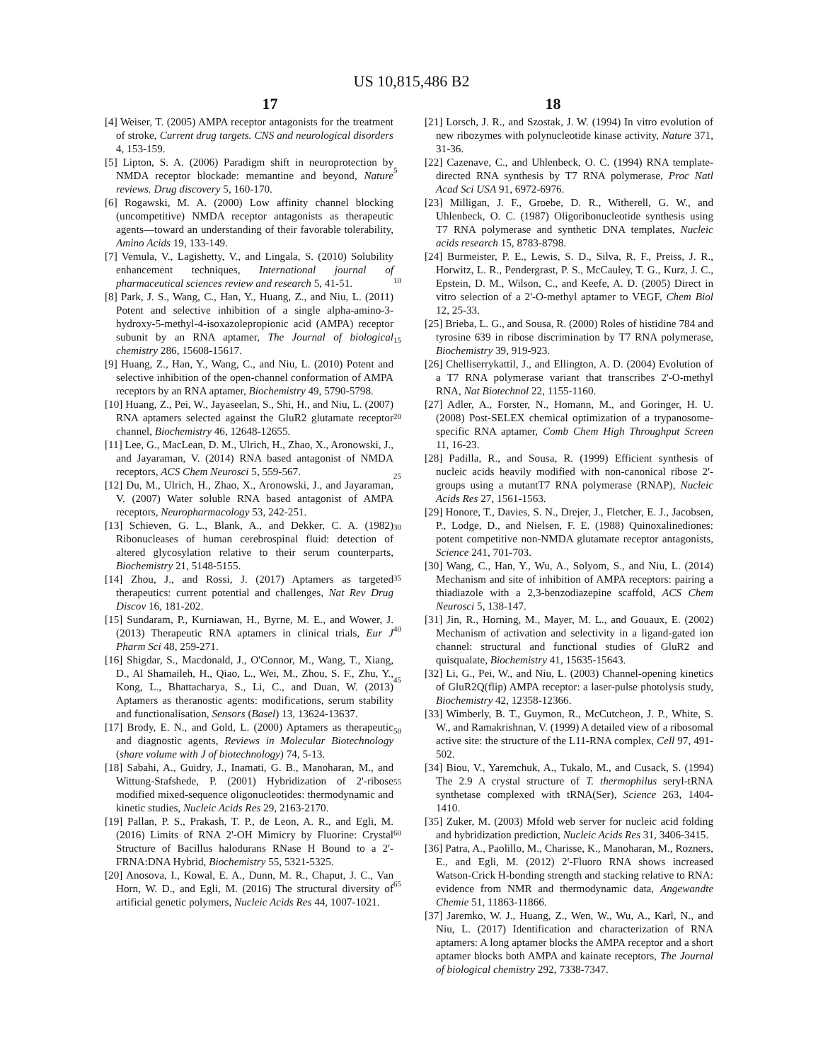US 10,815,486 B2
17 18
[4] Weiser, T. (2005) AMPA receptor antagonists for the treatment of stroke, Current drug targets. CNS and neurological disorders 4, 153-159.
[5] Lipton, S. A. (2006) Paradigm shift in neuroprotection by NMDA receptor blockade: memantine and beyond, Nature reviews. Drug discovery 5, 160-170.
[6] Rogawski, M. A. (2000) Low affinity channel blocking (uncompetitive) NMDA receptor antagonists as therapeutic agents—toward an understanding of their favorable tolerability, Amino Acids 19, 133-149.
[7] Vemula, V., Lagishetty, V., and Lingala, S. (2010) Solubility enhancement techniques, International journal of pharmaceutical sciences review and research 5, 41-51.
[8] Park, J. S., Wang, C., Han, Y., Huang, Z., and Niu, L. (2011) Potent and selective inhibition of a single alpha-amino-3-hydroxy-5-methyl-4-isoxazolepropionic acid (AMPA) receptor subunit by an RNA aptamer, The Journal of biological chemistry 286, 15608-15617.
[9] Huang, Z., Han, Y., Wang, C., and Niu, L. (2010) Potent and selective inhibition of the open-channel conformation of AMPA receptors by an RNA aptamer, Biochemistry 49, 5790-5798.
[10] Huang, Z., Pei, W., Jayaseelan, S., Shi, H., and Niu, L. (2007) RNA aptamers selected against the GluR2 glutamate receptor channel, Biochemistry 46, 12648-12655.
[11] Lee, G., MacLean, D. M., Ulrich, H., Zhao, X., Aronowski, J., and Jayaraman, V. (2014) RNA based antagonist of NMDA receptors, ACS Chem Neurosci 5, 559-567.
[12] Du, M., Ulrich, H., Zhao, X., Aronowski, J., and Jayaraman, V. (2007) Water soluble RNA based antagonist of AMPA receptors, Neuropharmacology 53, 242-251.
[13] Schieven, G. L., Blank, A., and Dekker, C. A. (1982) Ribonucleases of human cerebrospinal fluid: detection of altered glycosylation relative to their serum counterparts, Biochemistry 21, 5148-5155.
[14] Zhou, J., and Rossi, J. (2017) Aptamers as targeted therapeutics: current potential and challenges, Nat Rev Drug Discov 16, 181-202.
[15] Sundaram, P., Kurniawan, H., Byrne, M. E., and Wower, J. (2013) Therapeutic RNA aptamers in clinical trials, Eur J Pharm Sci 48, 259-271.
[16] Shigdar, S., Macdonald, J., O'Connor, M., Wang, T., Xiang, D., Al Shamaileh, H., Qiao, L., Wei, M., Zhou, S. F., Zhu, Y., Kong, L., Bhattacharya, S., Li, C., and Duan, W. (2013) Aptamers as theranostic agents: modifications, serum stability and functionalisation, Sensors (Basel) 13, 13624-13637.
[17] Brody, E. N., and Gold, L. (2000) Aptamers as therapeutic and diagnostic agents, Reviews in Molecular Biotechnology (share volume with J of biotechnology) 74, 5-13.
[18] Sabahi, A., Guidry, J., Inamati, G. B., Manoharan, M., and Wittung-Stafshede, P. (2001) Hybridization of 2'-ribose modified mixed-sequence oligonucleotides: thermodynamic and kinetic studies, Nucleic Acids Res 29, 2163-2170.
[19] Pallan, P. S., Prakash, T. P., de Leon, A. R., and Egli, M. (2016) Limits of RNA 2'-OH Mimicry by Fluorine: Crystal Structure of Bacillus halodurans RNase H Bound to a 2'-FRNA:DNA Hybrid, Biochemistry 55, 5321-5325.
[20] Anosova, I., Kowal, E. A., Dunn, M. R., Chaput, J. C., Van Horn, W. D., and Egli, M. (2016) The structural diversity of artificial genetic polymers, Nucleic Acids Res 44, 1007-1021.
5
10
15
20
25
30
35
40
45
50
55
60
65
[21] Lorsch, J. R., and Szostak, J. W. (1994) In vitro evolution of new ribozymes with polynucleotide kinase activity, Nature 371, 31-36.
[22] Cazenave, C., and Uhlenbeck, O. C. (1994) RNA template-directed RNA synthesis by T7 RNA polymerase, Proc Natl Acad Sci USA 91, 6972-6976.
[23] Milligan, J. F., Groebe, D. R., Witherell, G. W., and Uhlenbeck, O. C. (1987) Oligoribonucleotide synthesis using T7 RNA polymerase and synthetic DNA templates, Nucleic acids research 15, 8783-8798.
[24] Burmeister, P. E., Lewis, S. D., Silva, R. F., Preiss, J. R., Horwitz, L. R., Pendergrast, P. S., McCauley, T. G., Kurz, J. C., Epstein, D. M., Wilson, C., and Keefe, A. D. (2005) Direct in vitro selection of a 2'-O-methyl aptamer to VEGF, Chem Biol 12, 25-33.
[25] Brieba, L. G., and Sousa, R. (2000) Roles of histidine 784 and tyrosine 639 in ribose discrimination by T7 RNA polymerase, Biochemistry 39, 919-923.
[26] Chelliserrykattil, J., and Ellington, A. D. (2004) Evolution of a T7 RNA polymerase variant that transcribes 2'-O-methyl RNA, Nat Biotechnol 22, 1155-1160.
[27] Adler, A., Forster, N., Homann, M., and Goringer, H. U. (2008) Post-SELEX chemical optimization of a trypanosome-specific RNA aptamer, Comb Chem High Throughput Screen 11, 16-23.
[28] Padilla, R., and Sousa, R. (1999) Efficient synthesis of nucleic acids heavily modified with non-canonical ribose 2'-groups using a mutantT7 RNA polymerase (RNAP), Nucleic Acids Res 27, 1561-1563.
[29] Honore, T., Davies, S. N., Drejer, J., Fletcher, E. J., Jacobsen, P., Lodge, D., and Nielsen, F. E. (1988) Quinoxalinediones: potent competitive non-NMDA glutamate receptor antagonists, Science 241, 701-703.
[30] Wang, C., Han, Y., Wu, A., Solyom, S., and Niu, L. (2014) Mechanism and site of inhibition of AMPA receptors: pairing a thiadiazole with a 2,3-benzodiazepine scaffold, ACS Chem Neurosci 5, 138-147.
[31] Jin, R., Horning, M., Mayer, M. L., and Gouaux, E. (2002) Mechanism of activation and selectivity in a ligand-gated ion channel: structural and functional studies of GluR2 and quisqualate, Biochemistry 41, 15635-15643.
[32] Li, G., Pei, W., and Niu, L. (2003) Channel-opening kinetics of GluR2Q(flip) AMPA receptor: a laser-pulse photolysis study, Biochemistry 42, 12358-12366.
[33] Wimberly, B. T., Guymon, R., McCutcheon, J. P., White, S. W., and Ramakrishnan, V. (1999) A detailed view of a ribosomal active site: the structure of the L11-RNA complex, Cell 97, 491-502.
[34] Biou, V., Yaremchuk, A., Tukalo, M., and Cusack, S. (1994) The 2.9 A crystal structure of T. thermophilus seryl-tRNA synthetase complexed with tRNA(Ser), Science 263, 1404-1410.
[35] Zuker, M. (2003) Mfold web server for nucleic acid folding and hybridization prediction, Nucleic Acids Res 31, 3406-3415.
[36] Patra, A., Paolillo, M., Charisse, K., Manoharan, M., Rozners, E., and Egli, M. (2012) 2'-Fluoro RNA shows increased Watson-Crick H-bonding strength and stacking relative to RNA: evidence from NMR and thermodynamic data, Angewandte Chemie 51, 11863-11866.
[37] Jaremko, W. J., Huang, Z., Wen, W., Wu, A., Karl, N., and Niu, L. (2017) Identification and characterization of RNA aptamers: A long aptamer blocks the AMPA receptor and a short aptamer blocks both AMPA and kainate receptors, The Journal of biological chemistry 292, 7338-7347.